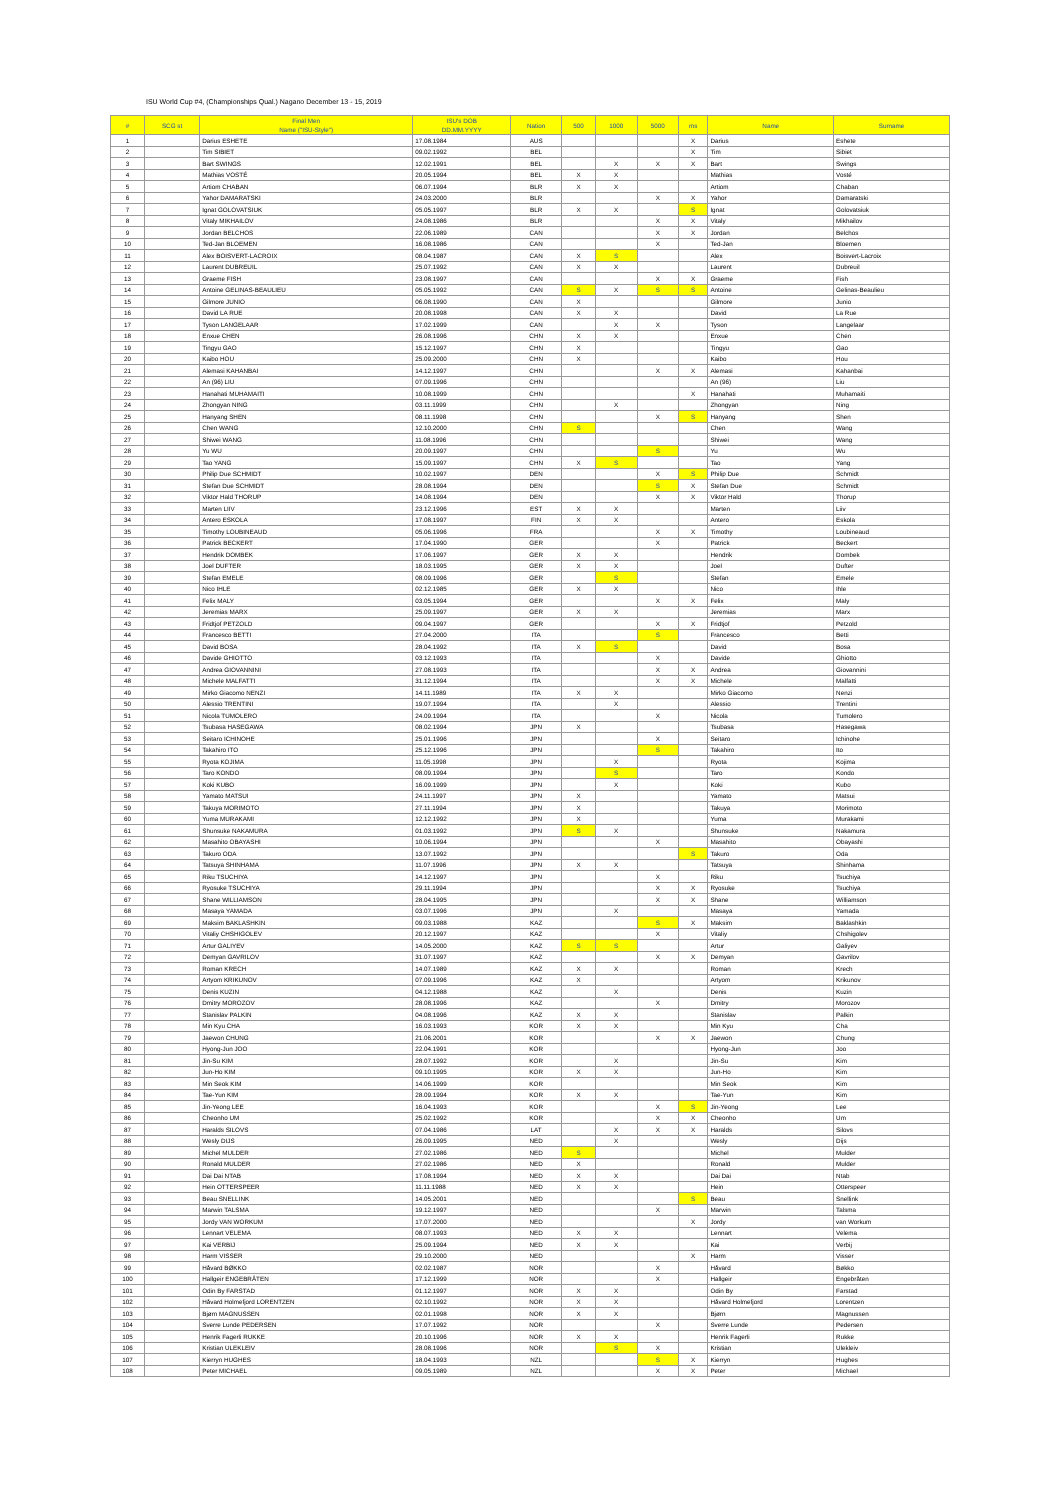ISU World Cup #4, (Championships Qual.) Nagano December 13 - 15, 2019
| # | SCG st | Final Men Name ("ISU-Style") | ISU's DOB DD.MM.YYYY | Nation | 500 | 1000 | 5000 | ms | Name | Surname |
| --- | --- | --- | --- | --- | --- | --- | --- | --- | --- | --- |
| 1 | | Darius ESHETE | 17.08.1984 | AUS | | | | X | Darius | Eshete |
| 2 | | Tim SIBIET | 09.02.1992 | BEL | | | | X | Tim | Sibiet |
| 3 | | Bart SWINGS | 12.02.1991 | BEL | | X | X | X | Bart | Swings |
| 4 | | Mathias VOSTÉ | 20.05.1994 | BEL | X | X | | | Mathias | Vosté |
| 5 | | Artiom CHABAN | 06.07.1994 | BLR | X | X | | | Artiom | Chaban |
| 6 | | Yahor DAMARATSKI | 24.03.2000 | BLR | | | X | X | Yahor | Damaratski |
| 7 | | Ignat GOLOVATSIUK | 05.05.1997 | BLR | X | X | | S | Ignat | Golovatsiuk |
| 8 | | Vitaly MIKHAILOV | 24.08.1986 | BLR | | | X | X | Vitaly | Mikhailov |
| 9 | | Jordan BELCHOS | 22.06.1989 | CAN | | | X | X | Jordan | Belchos |
| 10 | | Ted-Jan BLOEMEN | 16.08.1986 | CAN | | | X | | Ted-Jan | Bloemen |
| 11 | | Alex BOISVERT-LACROIX | 08.04.1987 | CAN | X | S | | | Alex | Boisvert-Lacroix |
| 12 | | Laurent DUBREUIL | 25.07.1992 | CAN | X | X | | | Laurent | Dubreuil |
| 13 | | Graeme FISH | 23.08.1997 | CAN | | | X | X | Graeme | Fish |
| 14 | | Antoine GELINAS-BEAULIEU | 05.05.1992 | CAN | S | X | S | S | Antoine | Gelinas-Beaulieu |
| 15 | | Gilmore JUNIO | 06.08.1990 | CAN | X | | | | Gilmore | Junio |
| 16 | | David LA RUE | 20.08.1998 | CAN | X | X | | | David | La Rue |
| 17 | | Tyson LANGELAAR | 17.02.1999 | CAN | | X | X | | Tyson | Langelaar |
| 18 | | Enxue CHEN | 26.08.1996 | CHN | X | X | | | Enxue | Chen |
| 19 | | Tingyu GAO | 15.12.1997 | CHN | X | | | | Tingyu | Gao |
| 20 | | Kaibo HOU | 25.09.2000 | CHN | X | | | | Kaibo | Hou |
| 21 | | Alemasi KAHANBAI | 14.12.1997 | CHN | | | X | X | Alemasi | Kahanbai |
| 22 | | An (96) LIU | 07.09.1996 | CHN | | | | | An (96) | Liu |
| 23 | | Hanahati MUHAMAITI | 10.08.1999 | CHN | | | | X | Hanahati | Muhamaiti |
| 24 | | Zhongyan NING | 03.11.1999 | CHN | | X | | | Zhongyan | Ning |
| 25 | | Hanyang SHEN | 08.11.1998 | CHN | | | X | S | Hanyang | Shen |
| 26 | | Chen WANG | 12.10.2000 | CHN | S | | | | Chen | Wang |
| 27 | | Shiwei WANG | 11.08.1996 | CHN | | | | | Shiwei | Wang |
| 28 | | Yu WU | 20.09.1997 | CHN | | | S | | Yu | Wu |
| 29 | | Tao YANG | 15.09.1997 | CHN | X | S | | | Tao | Yang |
| 30 | | Philip Due SCHMIDT | 10.02.1997 | DEN | | | X | S | Philip Due | Schmidt |
| 31 | | Stefan Due SCHMIDT | 28.08.1994 | DEN | | | S | X | Stefan Due | Schmidt |
| 32 | | Viktor Hald THORUP | 14.08.1994 | DEN | | | X | X | Viktor Hald | Thorup |
| 33 | | Marten LIIV | 23.12.1996 | EST | X | X | | | Marten | Liiv |
| 34 | | Antero ESKOLA | 17.08.1997 | FIN | X | X | | | Antero | Eskola |
| 35 | | Timothy LOUBINEAUD | 05.06.1996 | FRA | | | X | X | Timothy | Loubineaud |
| 36 | | Patrick BECKERT | 17.04.1990 | GER | | | X | | Patrick | Beckert |
| 37 | | Hendrik DOMBEK | 17.06.1997 | GER | X | X | | | Hendrik | Dombek |
| 38 | | Joel DUFTER | 18.03.1995 | GER | X | X | | | Joel | Dufter |
| 39 | | Stefan EMELE | 08.09.1996 | GER | | S | | | Stefan | Emele |
| 40 | | Nico IHLE | 02.12.1985 | GER | X | X | | | Nico | Ihle |
| 41 | | Felix MALY | 03.05.1994 | GER | | | X | X | Felix | Maly |
| 42 | | Jeremias MARX | 25.09.1997 | GER | X | X | | | Jeremias | Marx |
| 43 | | Fridtjof PETZOLD | 09.04.1997 | GER | | | X | X | Fridtjof | Petzold |
| 44 | | Francesco BETTI | 27.04.2000 | ITA | | | S | | Francesco | Betti |
| 45 | | David BOSA | 28.04.1992 | ITA | X | S | | | David | Bosa |
| 46 | | Davide GHIOTTO | 03.12.1993 | ITA | | | X | | Davide | Ghiotto |
| 47 | | Andrea GIOVANNINI | 27.08.1993 | ITA | | | X | X | Andrea | Giovannini |
| 48 | | Michele MALFATTI | 31.12.1994 | ITA | | | X | X | Michele | Malfatti |
| 49 | | Mirko Giacomo NENZI | 14.11.1989 | ITA | X | X | | | Mirko Giacomo | Nenzi |
| 50 | | Alessio TRENTINI | 19.07.1994 | ITA | | X | | | Alessio | Trentini |
| 51 | | Nicola TUMOLERO | 24.09.1994 | ITA | | | X | | Nicola | Tumolero |
| 52 | | Tsubasa HASEGAWA | 08.02.1994 | JPN | X | | | | Tsubasa | Hasegawa |
| 53 | | Seitaro ICHINOHE | 25.01.1996 | JPN | | | X | | Seitaro | Ichinohe |
| 54 | | Takahiro ITO | 25.12.1996 | JPN | | | S | | Takahiro | Ito |
| 55 | | Ryota KOJIMA | 11.05.1998 | JPN | | X | | | Ryota | Kojima |
| 56 | | Taro KONDO | 08.09.1994 | JPN | | S | | | Taro | Kondo |
| 57 | | Koki KUBO | 16.09.1999 | JPN | | X | | | Koki | Kubo |
| 58 | | Yamato MATSUI | 24.11.1997 | JPN | X | | | | Yamato | Matsui |
| 59 | | Takuya MORIMOTO | 27.11.1994 | JPN | X | | | | Takuya | Morimoto |
| 60 | | Yuma MURAKAMI | 12.12.1992 | JPN | X | | | | Yuma | Murakami |
| 61 | | Shunsuke NAKAMURA | 01.03.1992 | JPN | S | X | | | Shunsuke | Nakamura |
| 62 | | Masahito OBAYASHI | 10.06.1994 | JPN | | | X | | Masahito | Obayashi |
| 63 | | Takuro ODA | 13.07.1992 | JPN | | | | S | Takuro | Oda |
| 64 | | Tatsuya SHINHAMA | 11.07.1996 | JPN | X | X | | | Tatsuya | Shinhama |
| 65 | | Riku TSUCHIYA | 14.12.1997 | JPN | | | X | | Riku | Tsuchiya |
| 66 | | Ryosuke TSUCHIYA | 29.11.1994 | JPN | | | X | X | Ryosuke | Tsuchiya |
| 67 | | Shane WILLIAMSON | 28.04.1995 | JPN | | | X | X | Shane | Williamson |
| 68 | | Masaya YAMADA | 03.07.1996 | JPN | | X | | | Masaya | Yamada |
| 69 | | Maksim BAKLASHKIN | 09.03.1988 | KAZ | | | S | X | Maksim | Baklashkin |
| 70 | | Vitaliy CHSHIGOLEV | 20.12.1997 | KAZ | | | X | | Vitaliy | Chshigolev |
| 71 | | Artur GALIYEV | 14.05.2000 | KAZ | S | S | | | Artur | Galiyev |
| 72 | | Demyan GAVRILOV | 31.07.1997 | KAZ | | | X | X | Demyan | Gavrilov |
| 73 | | Roman KRECH | 14.07.1989 | KAZ | X | X | | | Roman | Krech |
| 74 | | Artyom KRIKUNOV | 07.09.1996 | KAZ | X | | | | Artyom | Krikunov |
| 75 | | Denis KUZIN | 04.12.1988 | KAZ | | X | | | Denis | Kuzin |
| 76 | | Dmitry MOROZOV | 28.08.1996 | KAZ | | | X | | Dmitry | Morozov |
| 77 | | Stanislav PALKIN | 04.08.1996 | KAZ | X | X | | | Stanislav | Palkin |
| 78 | | Min Kyu CHA | 16.03.1993 | KOR | X | X | | | Min Kyu | Cha |
| 79 | | Jaewon CHUNG | 21.06.2001 | KOR | | | X | X | Jaewon | Chung |
| 80 | | Hyong-Jun JOO | 22.04.1991 | KOR | | | | | Hyong-Jun | Joo |
| 81 | | Jin-Su KIM | 28.07.1992 | KOR | | X | | | Jin-Su | Kim |
| 82 | | Jun-Ho KIM | 09.10.1995 | KOR | X | X | | | Jun-Ho | Kim |
| 83 | | Min Seok KIM | 14.06.1999 | KOR | | | | | Min Seok | Kim |
| 84 | | Tae-Yun KIM | 28.09.1994 | KOR | X | X | | | Tae-Yun | Kim |
| 85 | | Jin-Yeong LEE | 16.04.1993 | KOR | | | X | S | Jin-Yeong | Lee |
| 86 | | Cheonho UM | 25.02.1992 | KOR | | | X | X | Cheonho | Um |
| 87 | | Haralds SILOVS | 07.04.1986 | LAT | | X | X | X | Haralds | Silovs |
| 88 | | Wesly DIJS | 26.09.1995 | NED | | X | | | Wesly | Dijs |
| 89 | | Michel MULDER | 27.02.1986 | NED | S | | | | Michel | Mulder |
| 90 | | Ronald MULDER | 27.02.1986 | NED | X | | | | Ronald | Mulder |
| 91 | | Dai Dai NTAB | 17.08.1994 | NED | X | X | | | Dai Dai | Ntab |
| 92 | | Hein OTTERSPEER | 11.11.1988 | NED | X | X | | | Hein | Otterspeer |
| 93 | | Beau SNELLINK | 14.05.2001 | NED | | | | S | Beau | Snellink |
| 94 | | Marwin TALSMA | 19.12.1997 | NED | | | X | | Marwin | Talsma |
| 95 | | Jordy VAN WORKUM | 17.07.2000 | NED | | | | X | Jordy | van Workum |
| 96 | | Lennart VELEMA | 08.07.1993 | NED | X | X | | | Lennart | Velema |
| 97 | | Kai VERBIJ | 25.09.1994 | NED | X | X | | | Kai | Verbij |
| 98 | | Harm VISSER | 29.10.2000 | NED | | | | X | Harm | Visser |
| 99 | | Håvard BØKKO | 02.02.1987 | NOR | | | X | | Håvard | Bøkko |
| 100 | | Hallgeir ENGEBRÅTEN | 17.12.1999 | NOR | | | X | | Hallgeir | Engebråten |
| 101 | | Odin By FARSTAD | 01.12.1997 | NOR | X | X | | | Odin By | Farstad |
| 102 | | Håvard Holmefjord LORENTZEN | 02.10.1992 | NOR | X | X | | | Håvard Holmefjord | Lorentzen |
| 103 | | Bjørn MAGNUSSEN | 02.01.1998 | NOR | X | X | | | Bjørn | Magnussen |
| 104 | | Sverre Lunde PEDERSEN | 17.07.1992 | NOR | | | X | | Sverre Lunde | Pedersen |
| 105 | | Henrik Fagerli RUKKE | 20.10.1996 | NOR | X | X | | | Henrik Fagerli | Rukke |
| 106 | | Kristian ULEKLEIV | 28.08.1996 | NOR | | S | X | | Kristian | Ulekleiv |
| 107 | | Kierryn HUGHES | 18.04.1993 | NZL | | | S | X | Kierryn | Hughes |
| 108 | | Peter MICHAEL | 09.05.1989 | NZL | | | X | X | Peter | Michael |